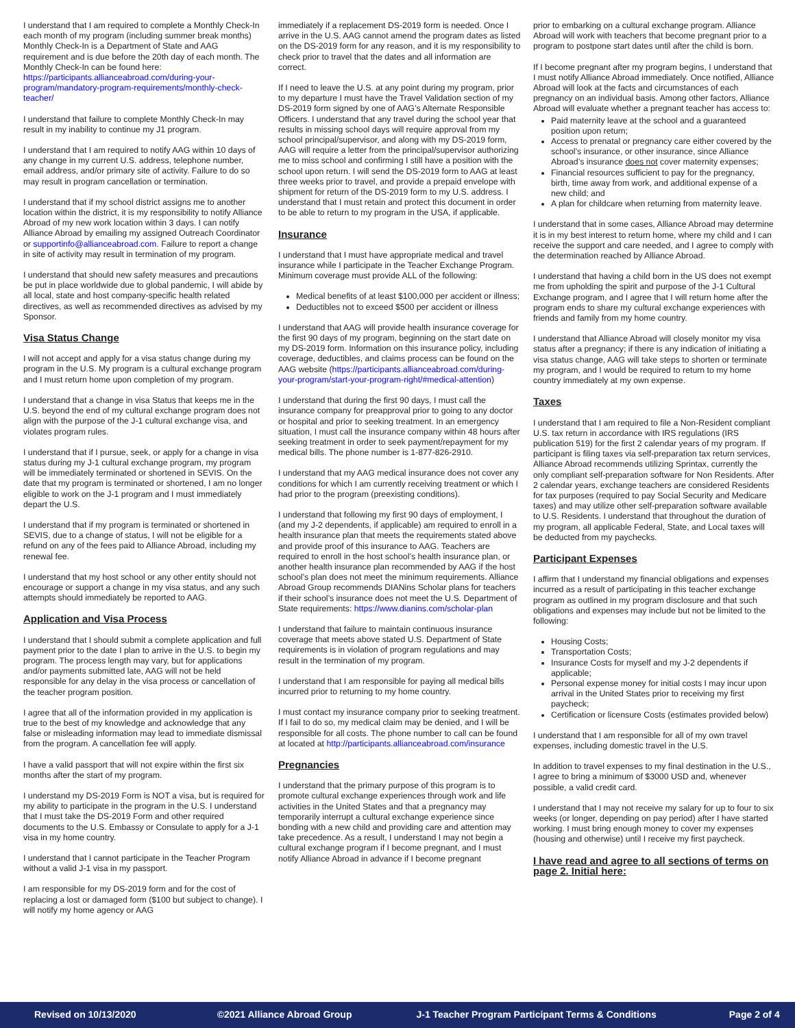I understand that I am required to complete a Monthly Check-In each month of my program (including summer break months) Monthly Check-In is a Department of State and AAG requirement and is due before the 20th day of each month. The Monthly Check-In can be found here: https://participants.allianceabroad.com/during-your-program/mandatory-program-requirements/monthly-check-teacher/
I understand that failure to complete Monthly Check-In may result in my inability to continue my J1 program.
I understand that I am required to notify AAG within 10 days of any change in my current U.S. address, telephone number, email address, and/or primary site of activity. Failure to do so may result in program cancellation or termination.
I understand that if my school district assigns me to another location within the district, it is my responsibility to notify Alliance Abroad of my new work location within 3 days. I can notify Alliance Abroad by emailing my assigned Outreach Coordinator or supportinfo@allianceabroad.com. Failure to report a change in site of activity may result in termination of my program.
I understand that should new safety measures and precautions be put in place worldwide due to global pandemic, I will abide by all local, state and host company-specific health related directives, as well as recommended directives as advised by my Sponsor.
Visa Status Change
I will not accept and apply for a visa status change during my program in the U.S. My program is a cultural exchange program and I must return home upon completion of my program.
I understand that a change in visa Status that keeps me in the U.S. beyond the end of my cultural exchange program does not align with the purpose of the J-1 cultural exchange visa, and violates program rules.
I understand that if I pursue, seek, or apply for a change in visa status during my J-1 cultural exchange program, my program will be immediately terminated or shortened in SEVIS. On the date that my program is terminated or shortened, I am no longer eligible to work on the J-1 program and I must immediately depart the U.S.
I understand that if my program is terminated or shortened in SEVIS, due to a change of status, I will not be eligible for a refund on any of the fees paid to Alliance Abroad, including my renewal fee.
I understand that my host school or any other entity should not encourage or support a change in my visa status, and any such attempts should immediately be reported to AAG.
Application and Visa Process
I understand that I should submit a complete application and full payment prior to the date I plan to arrive in the U.S. to begin my program. The process length may vary, but for applications and/or payments submitted late, AAG will not be held responsible for any delay in the visa process or cancellation of the teacher program position.
I agree that all of the information provided in my application is true to the best of my knowledge and acknowledge that any false or misleading information may lead to immediate dismissal from the program. A cancellation fee will apply.
I have a valid passport that will not expire within the first six months after the start of my program.
I understand my DS-2019 Form is NOT a visa, but is required for my ability to participate in the program in the U.S. I understand that I must take the DS-2019 Form and other required documents to the U.S. Embassy or Consulate to apply for a J-1 visa in my home country.
I understand that I cannot participate in the Teacher Program without a valid J-1 visa in my passport.
I am responsible for my DS-2019 form and for the cost of replacing a lost or damaged form ($100 but subject to change). I will notify my home agency or AAG
immediately if a replacement DS-2019 form is needed. Once I arrive in the U.S. AAG cannot amend the program dates as listed on the DS-2019 form for any reason, and it is my responsibility to check prior to travel that the dates and all information are correct.
If I need to leave the U.S. at any point during my program, prior to my departure I must have the Travel Validation section of my DS-2019 form signed by one of AAG’s Alternate Responsible Officers. I understand that any travel during the school year that results in missing school days will require approval from my school principal/supervisor, and along with my DS-2019 form, AAG will require a letter from the principal/supervisor authorizing me to miss school and confirming I still have a position with the school upon return. I will send the DS-2019 form to AAG at least three weeks prior to travel, and provide a prepaid envelope with shipment for return of the DS-2019 form to my U.S. address. I understand that I must retain and protect this document in order to be able to return to my program in the USA, if applicable.
Insurance
I understand that I must have appropriate medical and travel insurance while I participate in the Teacher Exchange Program. Minimum coverage must provide ALL of the following:
Medical benefits of at least $100,000 per accident or illness;
Deductibles not to exceed $500 per accident or illness
I understand that AAG will provide health insurance coverage for the first 90 days of my program, beginning on the start date on my DS-2019 form. Information on this insurance policy, including coverage, deductibles, and claims process can be found on the AAG website (https://participants.allianceabroad.com/during-your-program/start-your-program-right/#medical-attention)
I understand that during the first 90 days, I must call the insurance company for preapproval prior to going to any doctor or hospital and prior to seeking treatment. In an emergency situation, I must call the insurance company within 48 hours after seeking treatment in order to seek payment/repayment for my medical bills. The phone number is 1-877-826-2910.
I understand that my AAG medical insurance does not cover any conditions for which I am currently receiving treatment or which I had prior to the program (preexisting conditions).
I understand that following my first 90 days of employment, I (and my J-2 dependents, if applicable) am required to enroll in a health insurance plan that meets the requirements stated above and provide proof of this insurance to AAG. Teachers are required to enroll in the host school’s health insurance plan, or another health insurance plan recommended by AAG if the host school’s plan does not meet the minimum requirements. Alliance Abroad Group recommends DIANins Scholar plans for teachers if their school’s insurance does not meet the U.S. Department of State requirements: https://www.dianins.com/scholar-plan
I understand that failure to maintain continuous insurance coverage that meets above stated U.S. Department of State requirements is in violation of program regulations and may result in the termination of my program.
I understand that I am responsible for paying all medical bills incurred prior to returning to my home country.
I must contact my insurance company prior to seeking treatment. If I fail to do so, my medical claim may be denied, and I will be responsible for all costs. The phone number to call can be found at located at http://participants.allianceabroad.com/insurance
Pregnancies
I understand that the primary purpose of this program is to promote cultural exchange experiences through work and life activities in the United States and that a pregnancy may temporarily interrupt a cultural exchange experience since bonding with a new child and providing care and attention may take precedence. As a result, I understand I may not begin a cultural exchange program if I become pregnant, and I must notify Alliance Abroad in advance if I become pregnant
prior to embarking on a cultural exchange program. Alliance Abroad will work with teachers that become pregnant prior to a program to postpone start dates until after the child is born.
If I become pregnant after my program begins, I understand that I must notify Alliance Abroad immediately. Once notified, Alliance Abroad will look at the facts and circumstances of each pregnancy on an individual basis. Among other factors, Alliance Abroad will evaluate whether a pregnant teacher has access to:
Paid maternity leave at the school and a guaranteed position upon return;
Access to prenatal or pregnancy care either covered by the school’s insurance, or other insurance, since Alliance Abroad’s insurance does not cover maternity expenses;
Financial resources sufficient to pay for the pregnancy, birth, time away from work, and additional expense of a new child; and
A plan for childcare when returning from maternity leave.
I understand that in some cases, Alliance Abroad may determine it is in my best interest to return home, where my child and I can receive the support and care needed, and I agree to comply with the determination reached by Alliance Abroad.
I understand that having a child born in the US does not exempt me from upholding the spirit and purpose of the J-1 Cultural Exchange program, and I agree that I will return home after the program ends to share my cultural exchange experiences with friends and family from my home country.
I understand that Alliance Abroad will closely monitor my visa status after a pregnancy; if there is any indication of initiating a visa status change, AAG will take steps to shorten or terminate my program, and I would be required to return to my home country immediately at my own expense.
Taxes
I understand that I am required to file a Non-Resident compliant U.S. tax return in accordance with IRS regulations (IRS publication 519) for the first 2 calendar years of my program. If participant is filing taxes via self-preparation tax return services, Alliance Abroad recommends utilizing Sprintax, currently the only compliant self-preparation software for Non Residents. After 2 calendar years, exchange teachers are considered Residents for tax purposes (required to pay Social Security and Medicare taxes) and may utilize other self-preparation software available to U.S. Residents. I understand that throughout the duration of my program, all applicable Federal, State, and Local taxes will be deducted from my paychecks.
Participant Expenses
I affirm that I understand my financial obligations and expenses incurred as a result of participating in this teacher exchange program as outlined in my program disclosure and that such obligations and expenses may include but not be limited to the following:
Housing Costs;
Transportation Costs;
Insurance Costs for myself and my J-2 dependents if applicable;
Personal expense money for initial costs I may incur upon arrival in the United States prior to receiving my first paycheck;
Certification or licensure Costs (estimates provided below)
I understand that I am responsible for all of my own travel expenses, including domestic travel in the U.S.
In addition to travel expenses to my final destination in the U.S., I agree to bring a minimum of $3000 USD and, whenever possible, a valid credit card.
I understand that I may not receive my salary for up to four to six weeks (or longer, depending on pay period) after I have started working. I must bring enough money to cover my expenses (housing and otherwise) until I receive my first paycheck.
I have read and agree to all sections of terms on page 2. Initial here:
Revised on 10/13/2020 ©2021 Alliance Abroad Group J-1 Teacher Program Participant Terms & Conditions Page 2 of 4